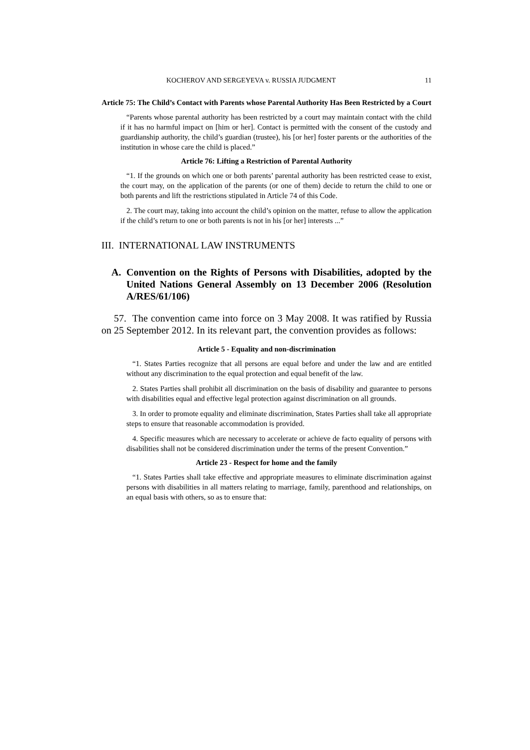KOCHEROV AND SERGEYEVA v. RUSSIA JUDGMENT 11
Article 75: The Child’s Contact with Parents whose Parental Authority Has Been Restricted by a Court
“Parents whose parental authority has been restricted by a court may maintain contact with the child if it has no harmful impact on [him or her]. Contact is permitted with the consent of the custody and guardianship authority, the child’s guardian (trustee), his [or her] foster parents or the authorities of the institution in whose care the child is placed.”
Article 76: Lifting a Restriction of Parental Authority
“1. If the grounds on which one or both parents’ parental authority has been restricted cease to exist, the court may, on the application of the parents (or one of them) decide to return the child to one or both parents and lift the restrictions stipulated in Article 74 of this Code.
2. The court may, taking into account the child’s opinion on the matter, refuse to allow the application if the child’s return to one or both parents is not in his [or her] interests ...”
III. INTERNATIONAL LAW INSTRUMENTS
A. Convention on the Rights of Persons with Disabilities, adopted by the United Nations General Assembly on 13 December 2006 (Resolution A/RES/61/106)
57. The convention came into force on 3 May 2008. It was ratified by Russia on 25 September 2012. In its relevant part, the convention provides as follows:
Article 5 - Equality and non-discrimination
“1. States Parties recognize that all persons are equal before and under the law and are entitled without any discrimination to the equal protection and equal benefit of the law.
2. States Parties shall prohibit all discrimination on the basis of disability and guarantee to persons with disabilities equal and effective legal protection against discrimination on all grounds.
3. In order to promote equality and eliminate discrimination, States Parties shall take all appropriate steps to ensure that reasonable accommodation is provided.
4. Specific measures which are necessary to accelerate or achieve de facto equality of persons with disabilities shall not be considered discrimination under the terms of the present Convention.”
Article 23 - Respect for home and the family
“1. States Parties shall take effective and appropriate measures to eliminate discrimination against persons with disabilities in all matters relating to marriage, family, parenthood and relationships, on an equal basis with others, so as to ensure that: